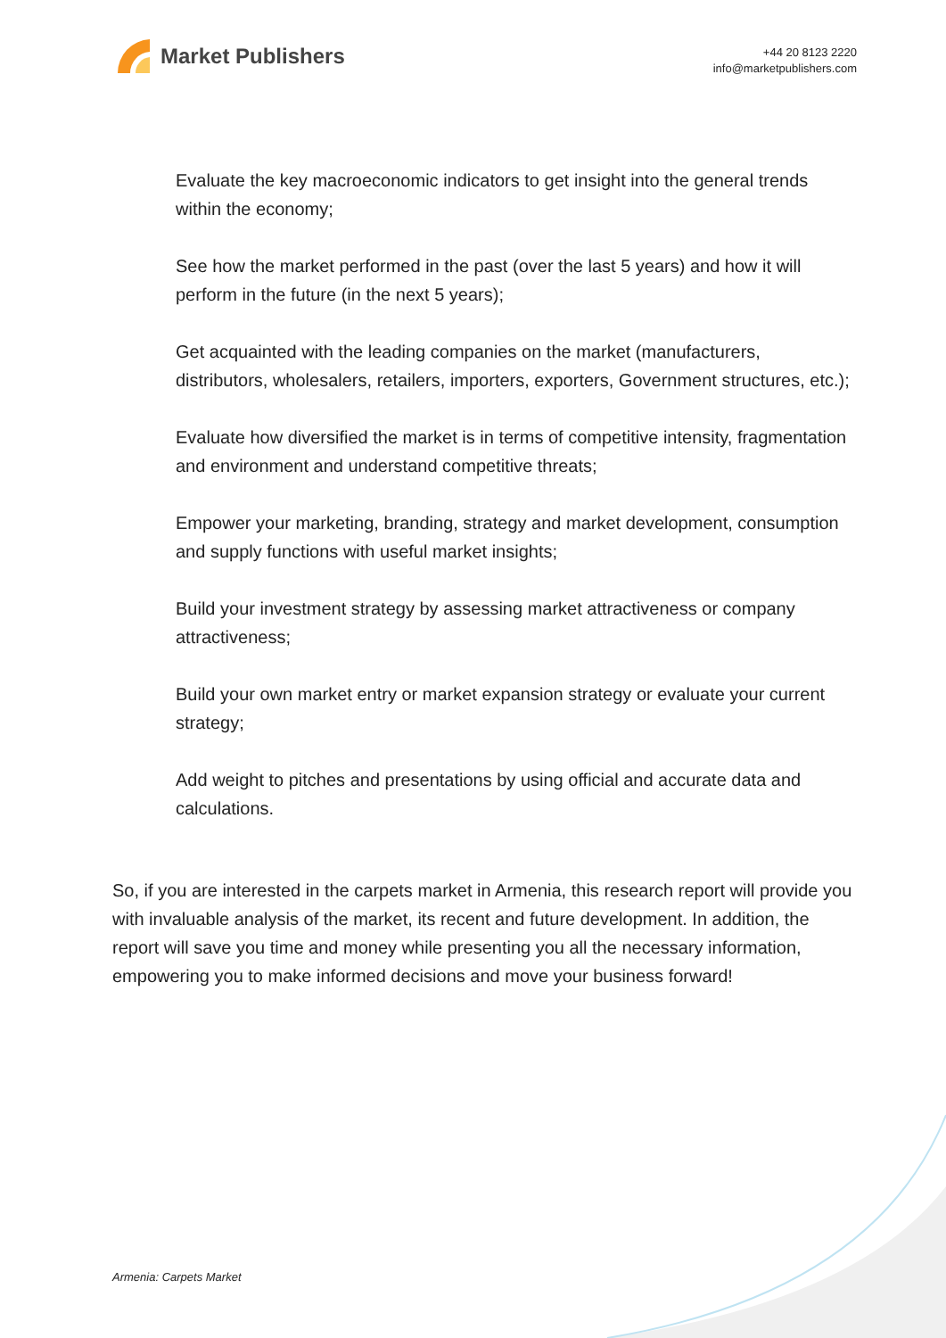Market Publishers
+44 20 8123 2220
info@marketpublishers.com
Evaluate the key macroeconomic indicators to get insight into the general trends within the economy;
See how the market performed in the past (over the last 5 years) and how it will perform in the future (in the next 5 years);
Get acquainted with the leading companies on the market (manufacturers, distributors, wholesalers, retailers, importers, exporters, Government structures, etc.);
Evaluate how diversified the market is in terms of competitive intensity, fragmentation and environment and understand competitive threats;
Empower your marketing, branding, strategy and market development, consumption and supply functions with useful market insights;
Build your investment strategy by assessing market attractiveness or company attractiveness;
Build your own market entry or market expansion strategy or evaluate your current strategy;
Add weight to pitches and presentations by using official and accurate data and calculations.
So, if you are interested in the carpets market in Armenia, this research report will provide you with invaluable analysis of the market, its recent and future development. In addition, the report will save you time and money while presenting you all the necessary information, empowering you to make informed decisions and move your business forward!
Armenia: Carpets Market